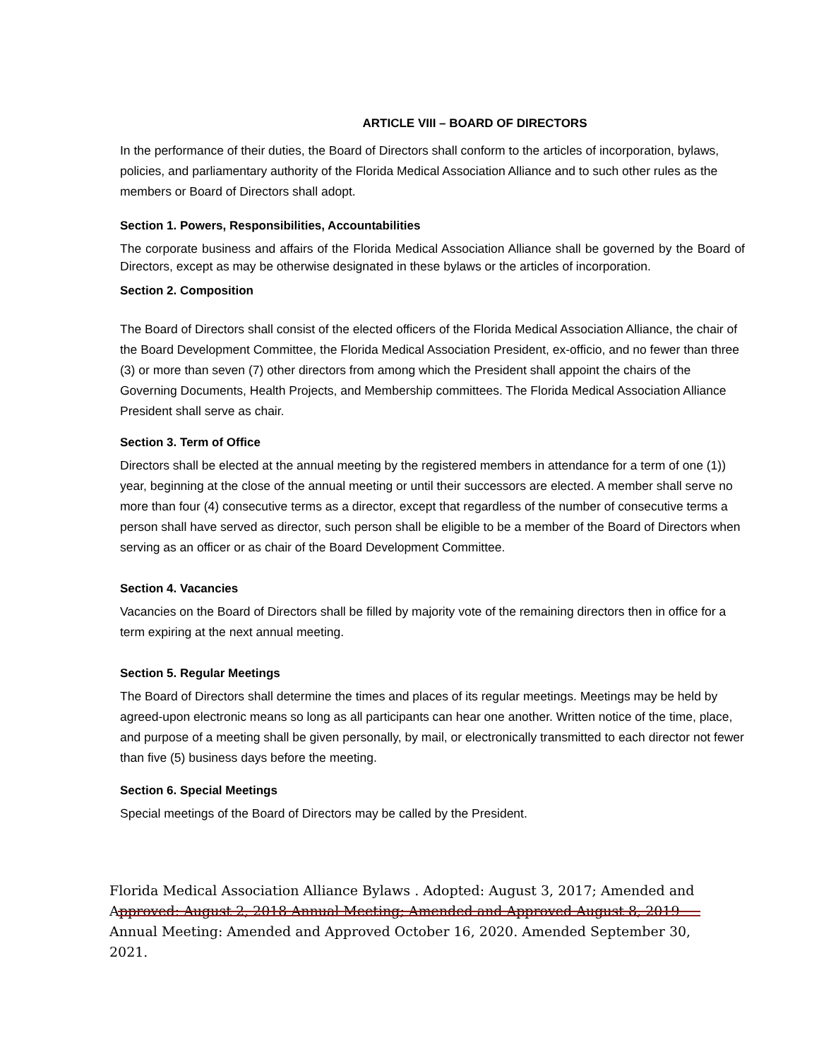ARTICLE VIII – BOARD OF DIRECTORS
In the performance of their duties, the Board of Directors shall conform to the articles of incorporation, bylaws, policies, and parliamentary authority of the Florida Medical Association Alliance and to such other rules as the members or Board of Directors shall adopt.
Section 1. Powers, Responsibilities, Accountabilities
The corporate business and affairs of the Florida Medical Association Alliance shall be governed by the Board of Directors, except as may be otherwise designated in these bylaws or the articles of incorporation.
Section 2. Composition
The Board of Directors shall consist of the elected officers of the Florida Medical Association Alliance, the chair of the Board Development Committee, the Florida Medical Association President, ex-officio, and no fewer than three (3) or more than seven (7) other directors from among which the President shall appoint the chairs of the Governing Documents, Health Projects, and Membership committees. The Florida Medical Association Alliance President shall serve as chair.
Section 3. Term of Office
Directors shall be elected at the annual meeting by the registered members in attendance for a term of one (1)) year, beginning at the close of the annual meeting or until their successors are elected. A member shall serve no more than four (4) consecutive terms as a director, except that regardless of the number of consecutive terms a person shall have served as director, such person shall be eligible to be a member of the Board of Directors when serving as an officer or as chair of the Board Development Committee.
Section 4. Vacancies
Vacancies on the Board of Directors shall be filled by majority vote of the remaining directors then in office for a term expiring at the next annual meeting.
Section 5. Regular Meetings
The Board of Directors shall determine the times and places of its regular meetings. Meetings may be held by agreed-upon electronic means so long as all participants can hear one another. Written notice of the time, place, and purpose of a meeting shall be given personally, by mail, or electronically transmitted to each director not fewer than five (5) business days before the meeting.
Section 6. Special Meetings
Special meetings of the Board of Directors may be called by the President.
Florida Medical Association Alliance Bylaws . Adopted: August 3, 2017; Amended and Approved: August 2, 2018 Annual Meeting; Amended and Approved August 8, 2019 Annual Meeting: Amended and Approved October 16, 2020. Amended September 30, 2021.